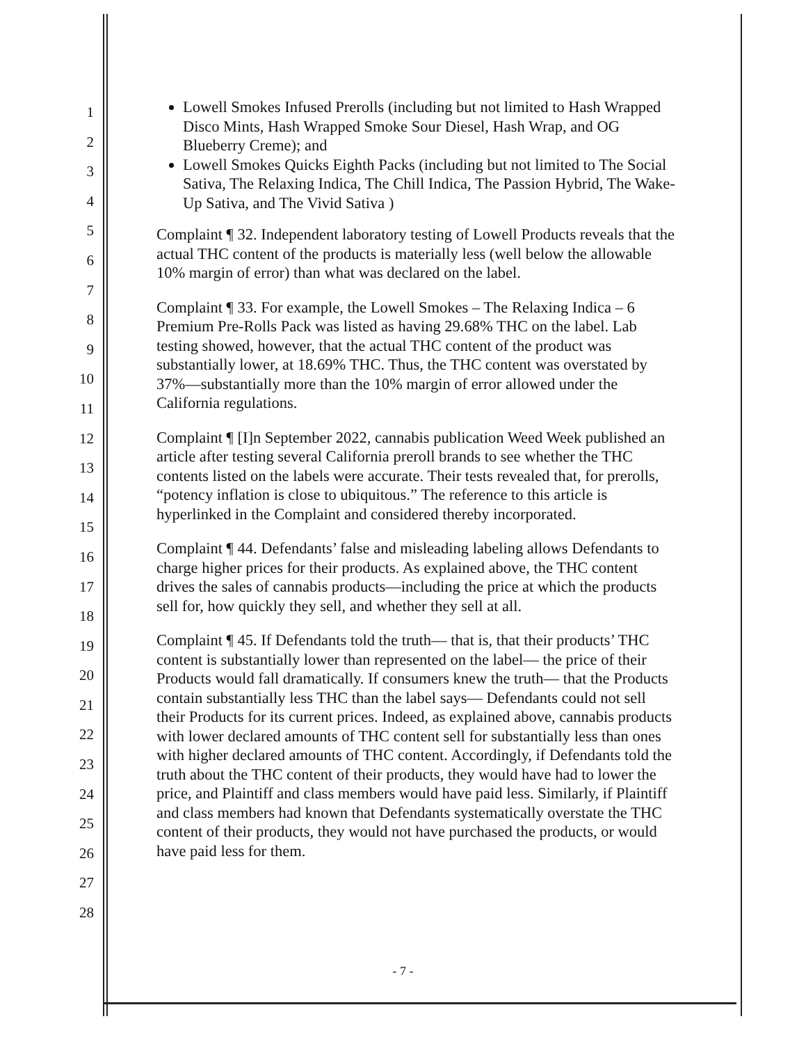1
2
3
4
5
6
7
8
9
10
11
12
13
14
15
16
17
18
19
20
21
22
23
24
25
26
27
28
Lowell Smokes Infused Prerolls (including but not limited to Hash Wrapped Disco Mints, Hash Wrapped Smoke Sour Diesel, Hash Wrap, and OG Blueberry Creme); and
Lowell Smokes Quicks Eighth Packs (including but not limited to The Social Sativa, The Relaxing Indica, The Chill Indica, The Passion Hybrid, The Wake-Up Sativa, and The Vivid Sativa )
Complaint ¶ 32. Independent laboratory testing of Lowell Products reveals that the actual THC content of the products is materially less (well below the allowable 10% margin of error) than what was declared on the label.
Complaint ¶ 33. For example, the Lowell Smokes – The Relaxing Indica – 6 Premium Pre-Rolls Pack was listed as having 29.68% THC on the label. Lab testing showed, however, that the actual THC content of the product was substantially lower, at 18.69% THC. Thus, the THC content was overstated by 37%—substantially more than the 10% margin of error allowed under the California regulations.
Complaint ¶ [I]n September 2022, cannabis publication Weed Week published an article after testing several California preroll brands to see whether the THC contents listed on the labels were accurate. Their tests revealed that, for prerolls, “potency inflation is close to ubiquitous.” The reference to this article is hyperlinked in the Complaint and considered thereby incorporated.
Complaint ¶ 44. Defendants’ false and misleading labeling allows Defendants to charge higher prices for their products. As explained above, the THC content drives the sales of cannabis products—including the price at which the products sell for, how quickly they sell, and whether they sell at all.
Complaint ¶ 45. If Defendants told the truth— that is, that their products’ THC content is substantially lower than represented on the label— the price of their Products would fall dramatically. If consumers knew the truth— that the Products contain substantially less THC than the label says— Defendants could not sell their Products for its current prices. Indeed, as explained above, cannabis products with lower declared amounts of THC content sell for substantially less than ones with higher declared amounts of THC content. Accordingly, if Defendants told the truth about the THC content of their products, they would have had to lower the price, and Plaintiff and class members would have paid less. Similarly, if Plaintiff and class members had known that Defendants systematically overstate the THC content of their products, they would not have purchased the products, or would have paid less for them.
- 7 -